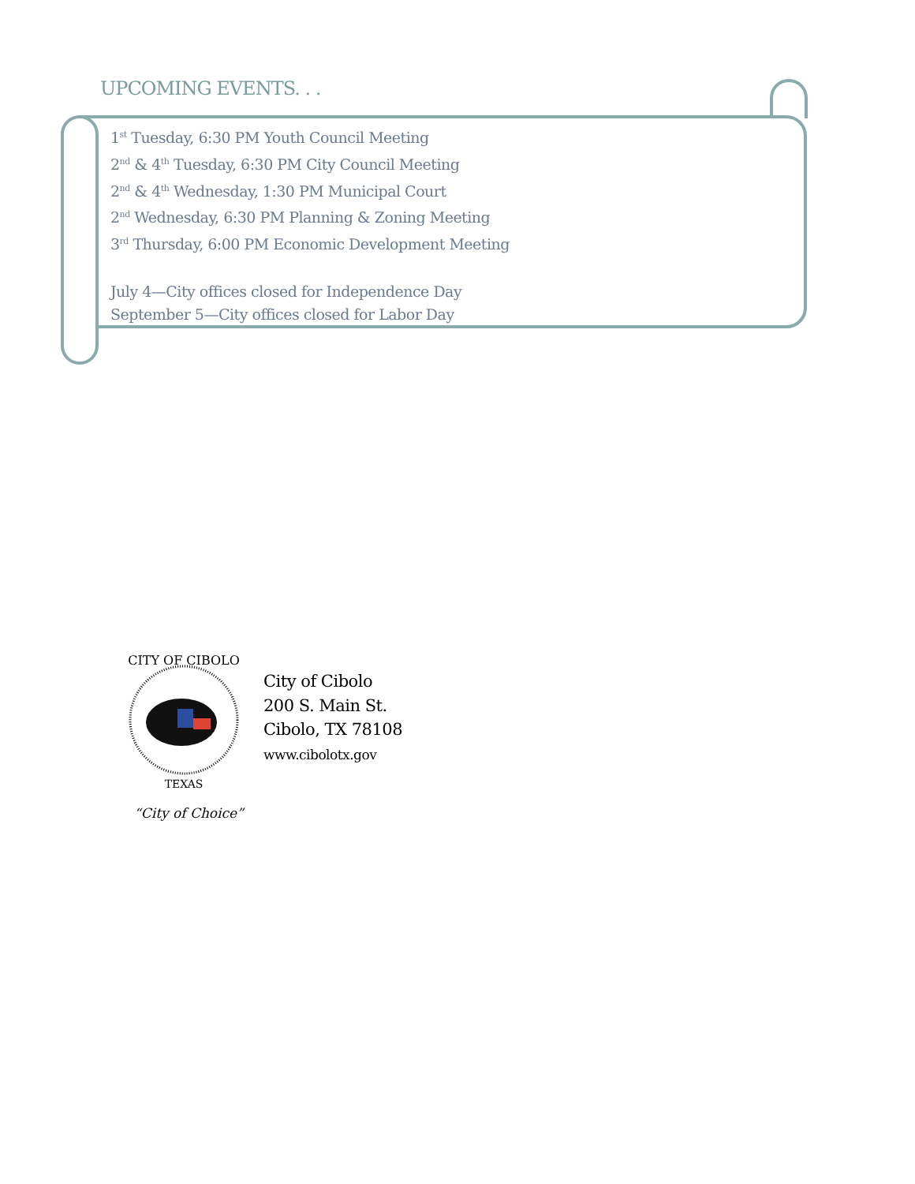UPCOMING EVENTS. . .
1<sup>st</sup> Tuesday, 6:30 PM Youth Council Meeting
2<sup>nd</sup> & 4<sup>th</sup> Tuesday, 6:30 PM City Council Meeting
2<sup>nd</sup> & 4<sup>th</sup> Wednesday, 1:30 PM Municipal Court
2<sup>nd</sup> Wednesday, 6:30 PM Planning & Zoning Meeting
3<sup>rd</sup> Thursday, 6:00 PM Economic Development Meeting
July 4—City offices closed for Independence Day
September 5—City offices closed for Labor Day
CITY OF CIBOLO
TEXAS
City of Cibolo
200 S. Main St.
Cibolo, TX 78108
www.cibolotx.gov
“City of Choice”